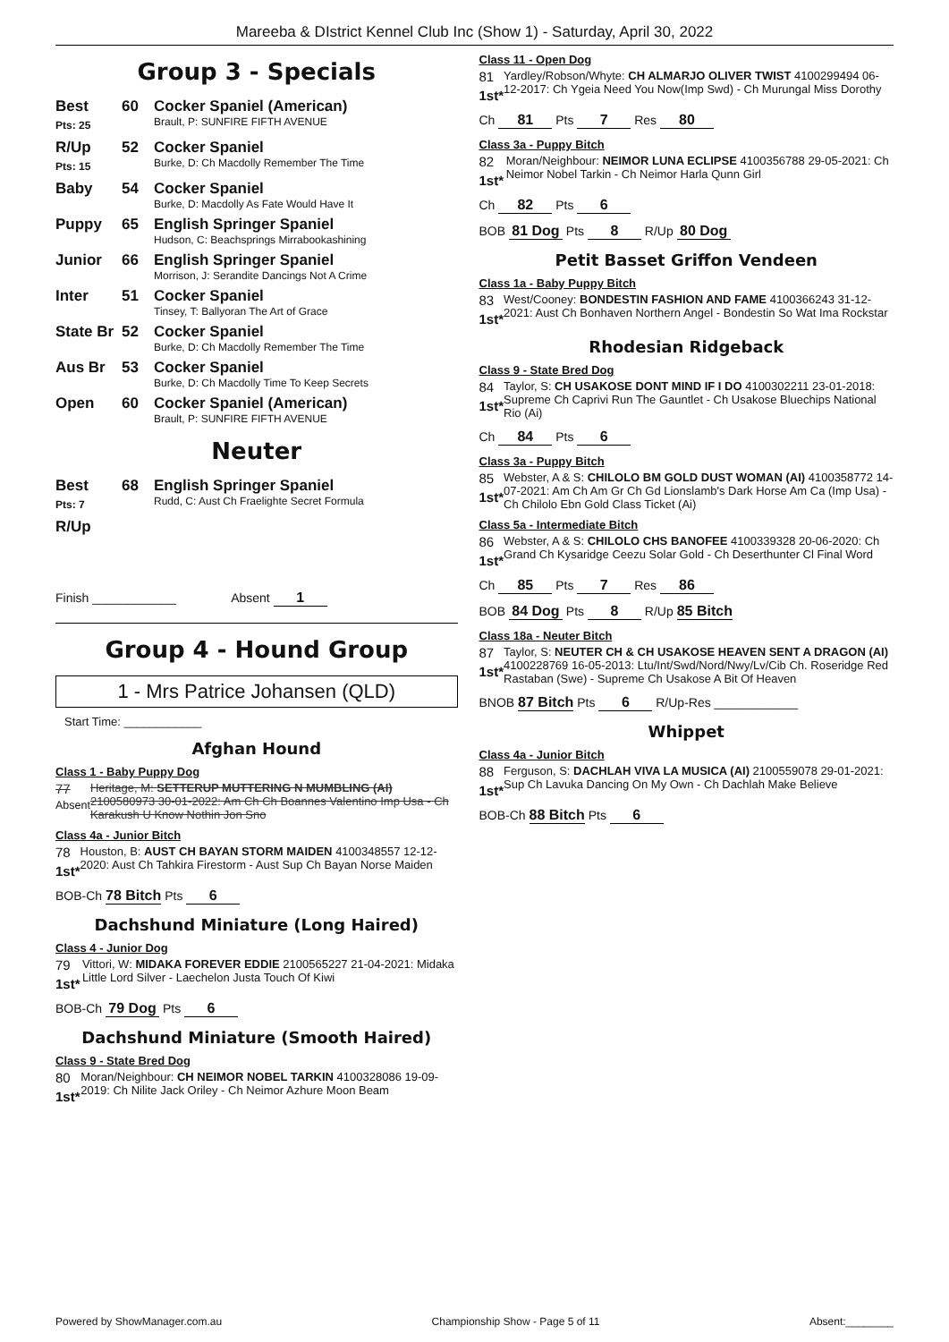Mareeba & DIstrict Kennel Club Inc (Show 1) - Saturday, April 30, 2022
Group 3 - Specials
Best
Pts: 25
60 Cocker Spaniel (American)
Brault, P: SUNFIRE FIFTH AVENUE
R/Up
Pts: 15
52 Cocker Spaniel
Burke, D: Ch Macdolly Remember The Time
Baby 54 Cocker Spaniel
Burke, D: Macdolly As Fate Would Have It
Puppy 65 English Springer Spaniel
Hudson, C: Beachsprings Mirrabookashining
Junior 66 English Springer Spaniel
Morrison, J: Serandite Dancings Not A Crime
Inter 51 Cocker Spaniel
Tinsey, T: Ballyoran The Art of Grace
State Br
52 Cocker Spaniel
Burke, D: Ch Macdolly Remember The Time
Aus Br 53 Cocker Spaniel
Burke, D: Ch Macdolly Time To Keep Secrets
Open 60 Cocker Spaniel (American)
Brault, P: SUNFIRE FIFTH AVENUE
Neuter
Best
Pts: 7
68 English Springer Spaniel
Rudd, C: Aust Ch Fraelighte Secret Formula
R/Up
Finish ____________ Absent 1
Group 4 - Hound Group
1 - Mrs Patrice Johansen (QLD)
Start Time: ____________
Afghan Hound
Class 1 - Baby Puppy Dog
77
Absent
Heritage, M: SETTERUP MUTTERING N MUMBLING (AI) 2100580973 30-01-2022: Am Ch Ch Boannes Valentino Imp Usa - Ch Karakush U Know Nothin Jon Sno
Class 4a - Junior Bitch
78
1st*
Houston, B: AUST CH BAYAN STORM MAIDEN 4100348557 12-12-2020: Aust Ch Tahkira Firestorm - Aust Sup Ch Bayan Norse Maiden
BOB-Ch 78 Bitch Pts 6
Dachshund Miniature (Long Haired)
Class 4 - Junior Dog
79
1st*
Vittori, W: MIDAKA FOREVER EDDIE 2100565227 21-04-2021: Midaka Little Lord Silver - Laechelon Justa Touch Of Kiwi
BOB-Ch 79 Dog Pts 6
Dachshund Miniature (Smooth Haired)
Class 9 - State Bred Dog
80
1st*
Moran/Neighbour: CH NEIMOR NOBEL TARKIN 4100328086 19-09-2019: Ch Nilite Jack Oriley - Ch Neimor Azhure Moon Beam
Class 11 - Open Dog
81
1st*
Yardley/Robson/Whyte: CH ALMARJO OLIVER TWIST 4100299494 06-12-2017: Ch Ygeia Need You Now(Imp Swd) - Ch Murungal Miss Dorothy
Ch 81 Pts 7 Res 80
Class 3a - Puppy Bitch
82
1st*
Moran/Neighbour: NEIMOR LUNA ECLIPSE 4100356788 29-05-2021: Ch Neimor Nobel Tarkin - Ch Neimor Harla Qunn Girl
Ch 82 Pts 6
BOB 81 Dog Pts 8 R/Up 80 Dog
Petit Basset Griffon Vendeen
Class 1a - Baby Puppy Bitch
83
1st*
West/Cooney: BONDESTIN FASHION AND FAME 4100366243 31-12-2021: Aust Ch Bonhaven Northern Angel - Bondestin So Wat Ima Rockstar
Rhodesian Ridgeback
Class 9 - State Bred Dog
84
1st*
Taylor, S: CH USAKOSE DONT MIND IF I DO 4100302211 23-01-2018: Supreme Ch Caprivi Run The Gauntlet - Ch Usakose Bluechips National Rio (Ai)
Ch 84 Pts 6
Class 3a - Puppy Bitch
85
1st*
Webster, A & S: CHILOLO BM GOLD DUST WOMAN (AI) 4100358772 14-07-2021: Am Ch Am Gr Ch Gd Lionslamb's Dark Horse Am Ca (Imp Usa) - Ch Chilolo Ebn Gold Class Ticket (Ai)
Class 5a - Intermediate Bitch
86
1st*
Webster, A & S: CHILOLO CHS BANOFEE 4100339328 20-06-2020: Ch Grand Ch Kysaridge Ceezu Solar Gold - Ch Deserthunter Cl Final Word
Ch 85 Pts 7 Res 86
BOB 84 Dog Pts 8 R/Up 85 Bitch
Class 18a - Neuter Bitch
87
1st*
Taylor, S: NEUTER CH & CH USAKOSE HEAVEN SENT A DRAGON (AI) 4100228769 16-05-2013: Ltu/Int/Swd/Nord/Nwy/Lv/Cib Ch. Roseridge Red Rastaban (Swe) - Supreme Ch Usakose A Bit Of Heaven
BNOB 87 Bitch Pts 6 R/Up-Res ____________
Whippet
Class 4a - Junior Bitch
88
1st*
Ferguson, S: DACHLAH VIVA LA MUSICA (AI) 2100559078 29-01-2021: Sup Ch Lavuka Dancing On My Own - Ch Dachlah Make Believe
BOB-Ch 88 Bitch Pts 6
Powered by ShowManager.com.au Championship Show - Page 5 of 11 Absent:________